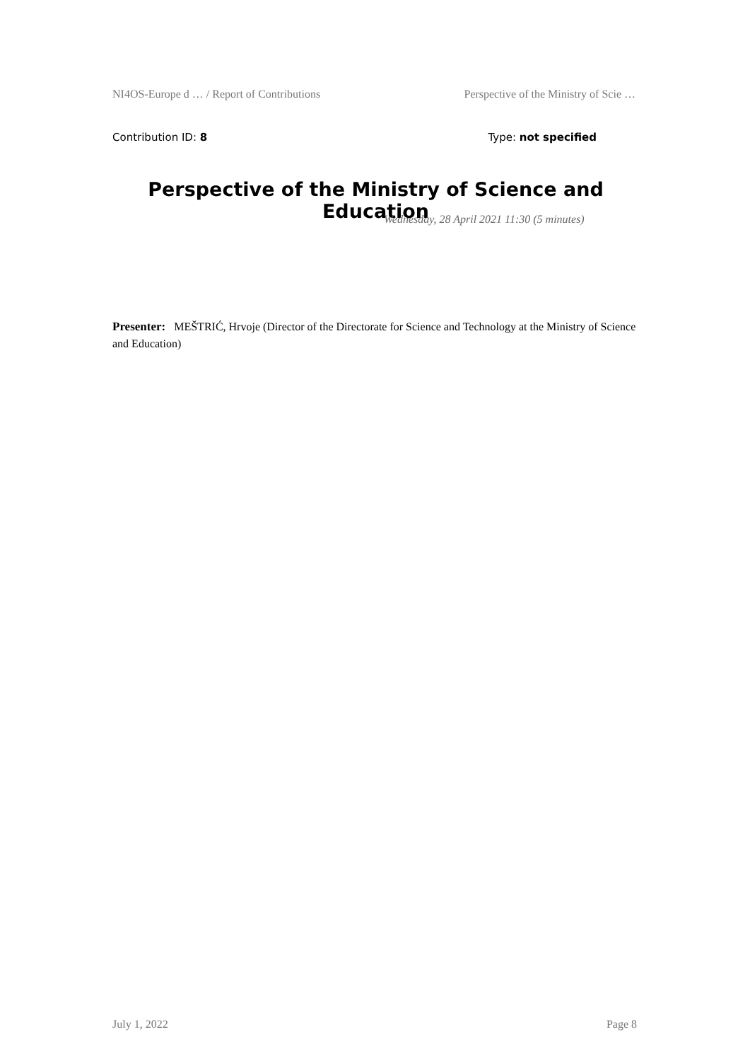NI4OS-Europe d … / Report of Contributions Perspective of the Ministry of Scie …
Contribution ID: 8 Type: not specified
Perspective of the Ministry of Science and Education
Wednesday, 28 April 2021 11:30 (5 minutes)
Presenter: MEŠTRIĆ, Hrvoje (Director of the Directorate for Science and Technology at the Ministry of Science and Education)
July 1, 2022 Page 8